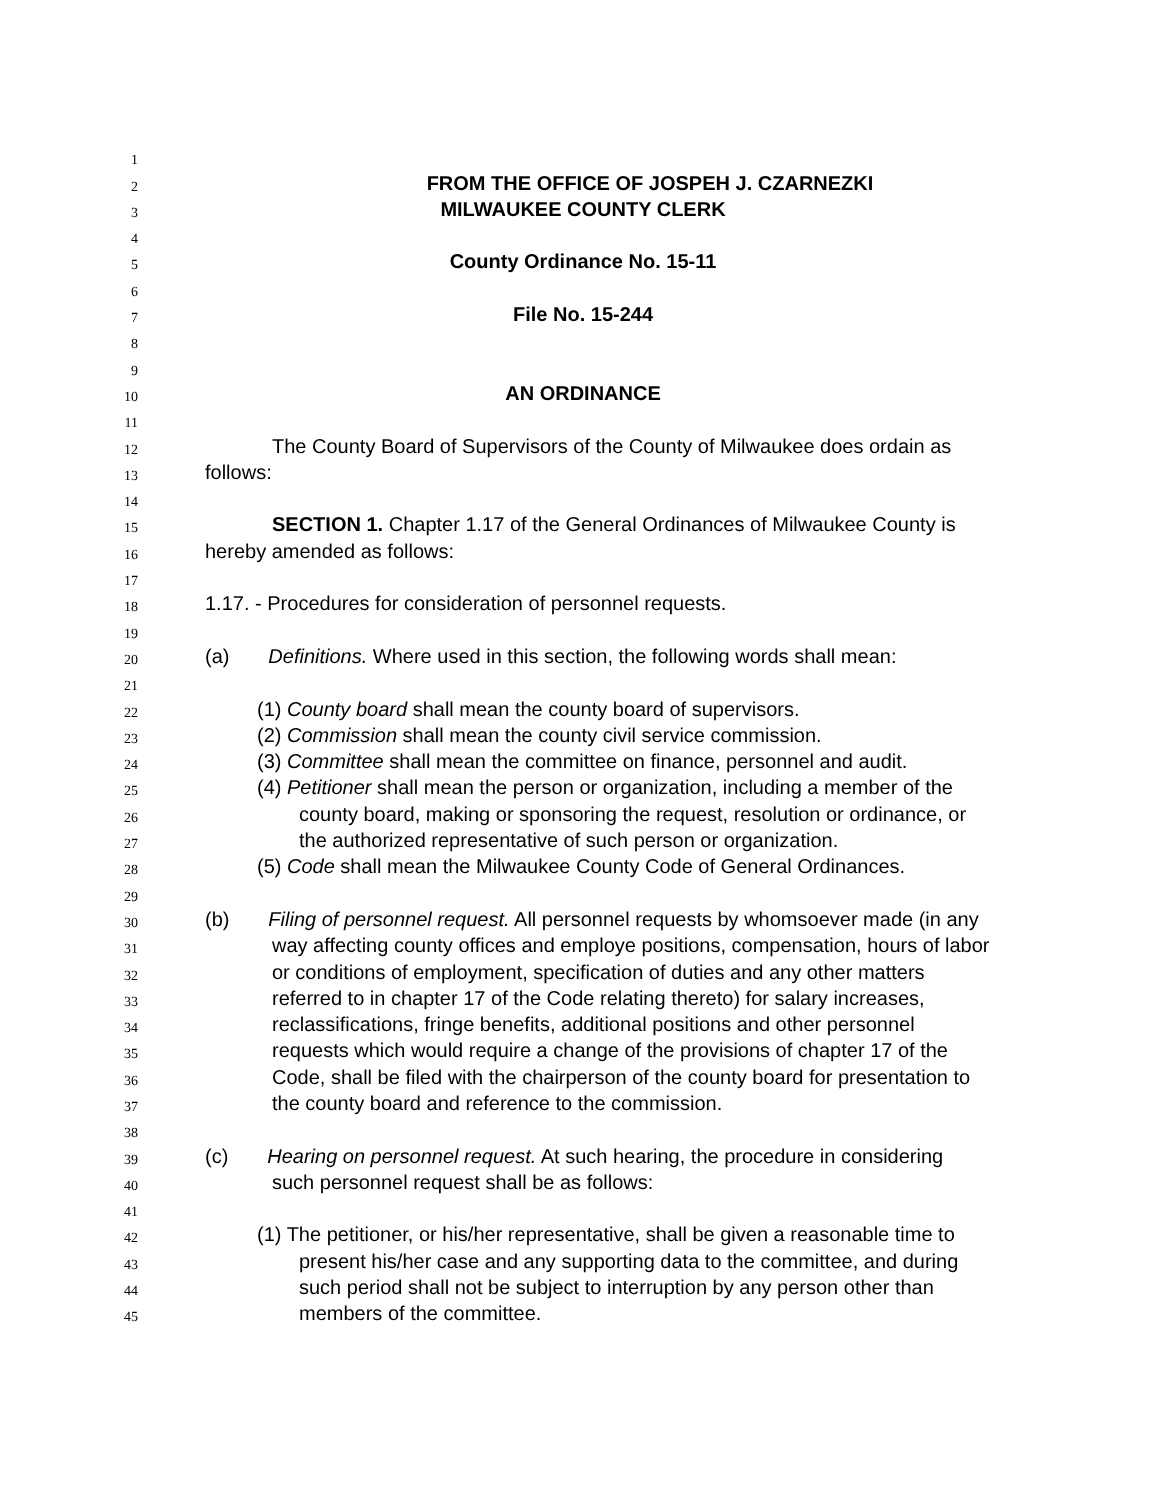1
2 FROM THE OFFICE OF JOSPEH J. CZARNEZKI
3 MILWAUKEE COUNTY CLERK
4
5 County Ordinance No. 15-11
6
7 File No. 15-244
8
9
10 AN ORDINANCE
11
12 The County Board of Supervisors of the County of Milwaukee does ordain as
13 follows:
14
15 SECTION 1. Chapter 1.17 of the General Ordinances of Milwaukee County is
16 hereby amended as follows:
17
18 1.17. - Procedures for consideration of personnel requests.
19
20 (a) Definitions. Where used in this section, the following words shall mean:
21
22 (1) County board shall mean the county board of supervisors.
23 (2) Commission shall mean the county civil service commission.
24 (3) Committee shall mean the committee on finance, personnel and audit.
25 (4) Petitioner shall mean the person or organization, including a member of the
26 county board, making or sponsoring the request, resolution or ordinance, or
27 the authorized representative of such person or organization.
28 (5) Code shall mean the Milwaukee County Code of General Ordinances.
29
30 (b) Filing of personnel request. All personnel requests by whomsoever made (in any
31 way affecting county offices and employe positions, compensation, hours of labor
32 or conditions of employment, specification of duties and any other matters
33 referred to in chapter 17 of the Code relating thereto) for salary increases,
34 reclassifications, fringe benefits, additional positions and other personnel
35 requests which would require a change of the provisions of chapter 17 of the
36 Code, shall be filed with the chairperson of the county board for presentation to
37 the county board and reference to the commission.
38
39 (c) Hearing on personnel request. At such hearing, the procedure in considering
40 such personnel request shall be as follows:
41
42 (1) The petitioner, or his/her representative, shall be given a reasonable time to
43 present his/her case and any supporting data to the committee, and during
44 such period shall not be subject to interruption by any person other than
45 members of the committee.